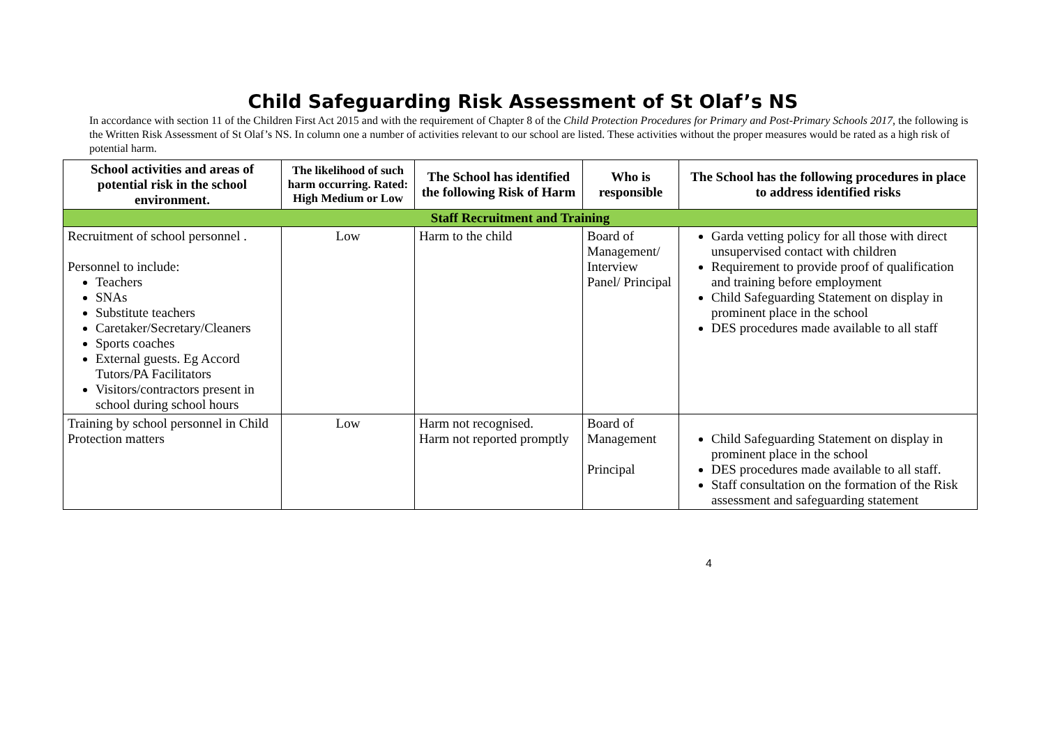Child Safeguarding Risk Assessment of St Olaf’s NS
In accordance with section 11 of the Children First Act 2015 and with the requirement of Chapter 8 of the Child Protection Procedures for Primary and Post-Primary Schools 2017, the following is the Written Risk Assessment of St Olaf’s NS. In column one a number of activities relevant to our school are listed. These activities without the proper measures would be rated as a high risk of potential harm.
| School activities and areas of potential risk in the school environment. | The likelihood of such harm occurring. Rated: High Medium or Low | The School has identified the following Risk of Harm | Who is responsible | The School has the following procedures in place to address identified risks |
| --- | --- | --- | --- | --- |
| Staff Recruitment and Training | | | | |
| Recruitment of school personnel . Personnel to include: Teachers SNAs Substitute teachers Caretaker/Secretary/Cleaners Sports coaches External guests. Eg Accord Tutors/PA Facilitators Visitors/contractors present in school during school hours | Low | Harm to the child | Board of Management/ Interview Panel/ Principal | Garda vetting policy for all those with direct unsupervised contact with children Requirement to provide proof of qualification and training before employment Child Safeguarding Statement on display in prominent place in the school DES procedures made available to all staff |
| Training by school personnel in Child Protection matters | Low | Harm not recognised. Harm not reported promptly | Board of Management Principal | Child Safeguarding Statement on display in prominent place in the school DES procedures made available to all staff. Staff consultation on the formation of the Risk assessment and safeguarding statement |
4